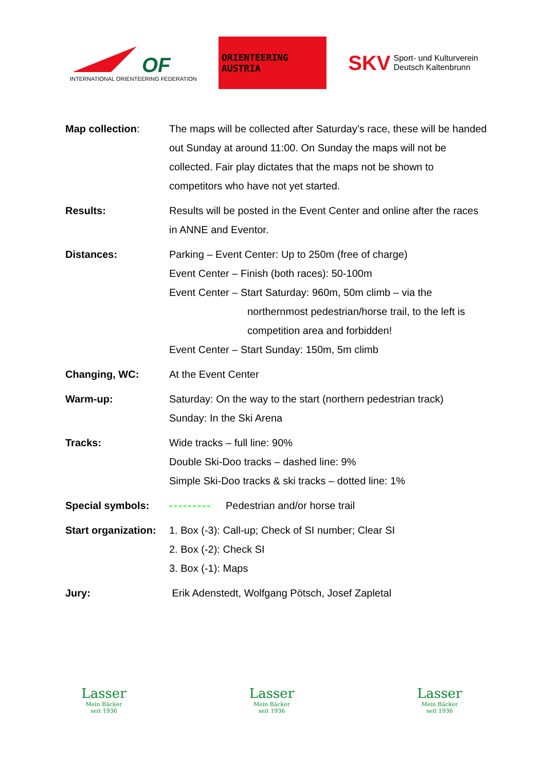OF
INTERNATIONAL ORIENTEERING FEDERATION
ORIENTEERING AUSTRIA
SKV
Sport- und Kulturverein
Deutsch Kaltenbrunn
Map collection: The maps will be collected after Saturday’s race, these will be handed out Sunday at around 11:00. On Sunday the maps will not be collected. Fair play dictates that the maps not be shown to competitors who have not yet started.
Results: Results will be posted in the Event Center and online after the races in ANNE and Eventor.
Distances: Parking – Event Center: Up to 250m (free of charge)
Event Center – Finish (both races): 50-100m
Event Center – Start Saturday: 960m, 50m climb – via the
northernmost pedestrian/horse trail, to the left is competition area and forbidden!
Event Center – Start Sunday: 150m, 5m climb
Changing, WC: At the Event Center
Warm-up: Saturday: On the way to the start (northern pedestrian track)
Sunday: In the Ski Arena
Tracks: Wide tracks – full line: 90%
Double Ski-Doo tracks – dashed line: 9%
Simple Ski-Doo tracks & ski tracks – dotted line: 1%
Special symbols: Pedestrian and/or horse trail
Start organization:
1. Box (-3): Call-up; Check of SI number; Clear SI
2. Box (-2): Check SI
3. Box (-1): Maps
Jury: Erik Adenstedt, Wolfgang Pötsch, Josef Zapletal
Lasser
Mein Bäcker
seit 1936
Lasser
Mein Bäcker
seit 1936
Lasser
Mein Bäcker
seit 1936